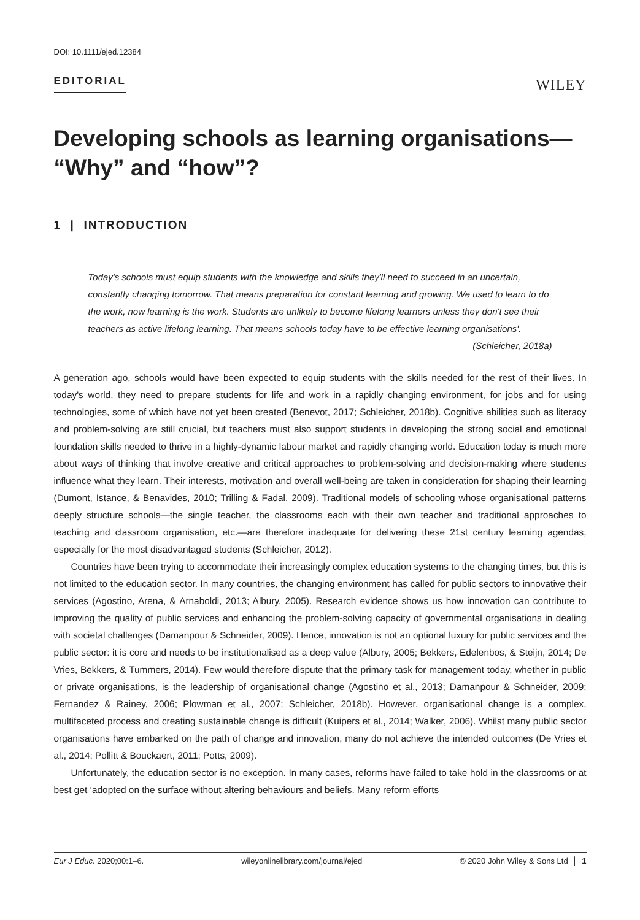DOI: 10.1111/ejed.12384
EDITORIAL
WILEY
Developing schools as learning organisations—
“Why” and “how”?
1 | INTRODUCTION
Today's schools must equip students with the knowledge and skills they'll need to succeed in an uncertain, constantly changing tomorrow. That means preparation for constant learning and growing. We used to learn to do the work, now learning is the work. Students are unlikely to become lifelong learners unless they don't see their teachers as active lifelong learning. That means schools today have to be effective learning organisations'.
(Schleicher, 2018a)
A generation ago, schools would have been expected to equip students with the skills needed for the rest of their lives. In today's world, they need to prepare students for life and work in a rapidly changing environment, for jobs and for using technologies, some of which have not yet been created (Benevot, 2017; Schleicher, 2018b). Cognitive abilities such as literacy and problem-solving are still crucial, but teachers must also support students in developing the strong social and emotional foundation skills needed to thrive in a highly-dynamic labour market and rapidly changing world. Education today is much more about ways of thinking that involve creative and critical approaches to problem-solving and decision-making where students influence what they learn. Their interests, motivation and overall well-being are taken in consideration for shaping their learning (Dumont, Istance, & Benavides, 2010; Trilling & Fadal, 2009). Traditional models of schooling whose organisational patterns deeply structure schools—the single teacher, the classrooms each with their own teacher and traditional approaches to teaching and classroom organisation, etc.—are therefore inadequate for delivering these 21st century learning agendas, especially for the most disadvantaged students (Schleicher, 2012).
Countries have been trying to accommodate their increasingly complex education systems to the changing times, but this is not limited to the education sector. In many countries, the changing environment has called for public sectors to innovative their services (Agostino, Arena, & Arnaboldi, 2013; Albury, 2005). Research evidence shows us how innovation can contribute to improving the quality of public services and enhancing the problem-solving capacity of governmental organisations in dealing with societal challenges (Damanpour & Schneider, 2009). Hence, innovation is not an optional luxury for public services and the public sector: it is core and needs to be institutionalised as a deep value (Albury, 2005; Bekkers, Edelenbos, & Steijn, 2014; De Vries, Bekkers, & Tummers, 2014). Few would therefore dispute that the primary task for management today, whether in public or private organisations, is the leadership of organisational change (Agostino et al., 2013; Damanpour & Schneider, 2009; Fernandez & Rainey, 2006; Plowman et al., 2007; Schleicher, 2018b). However, organisational change is a complex, multifaceted process and creating sustainable change is difficult (Kuipers et al., 2014; Walker, 2006). Whilst many public sector organisations have embarked on the path of change and innovation, many do not achieve the intended outcomes (De Vries et al., 2014; Pollitt & Bouckaert, 2011; Potts, 2009).
Unfortunately, the education sector is no exception. In many cases, reforms have failed to take hold in the classrooms or at best get ‘adopted on the surface without altering behaviours and beliefs. Many reform efforts
Eur J Educ. 2020;00:1–6. wileyonlinelibrary.com/journal/ejed © 2020 John Wiley & Sons Ltd │ 1